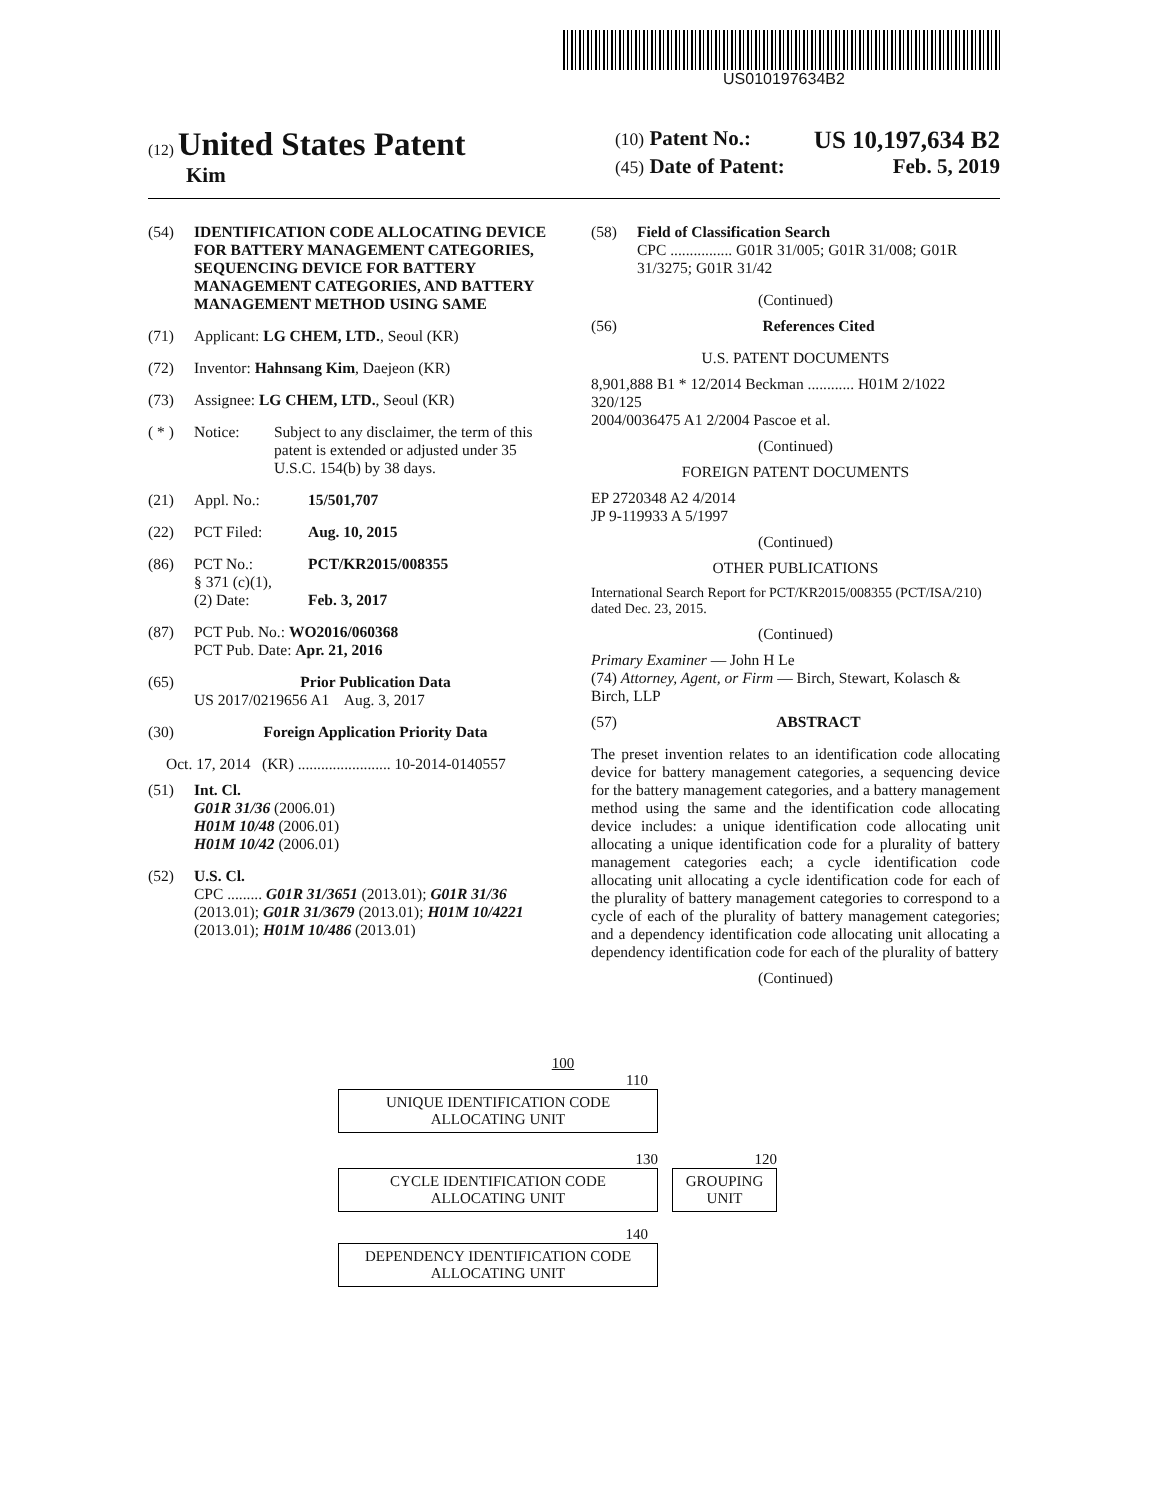US010197634B2
(12) United States Patent
Kim
(10) Patent No.: US 10,197,634 B2
(45) Date of Patent: Feb. 5, 2019
(54) IDENTIFICATION CODE ALLOCATING DEVICE FOR BATTERY MANAGEMENT CATEGORIES, SEQUENCING DEVICE FOR BATTERY MANAGEMENT CATEGORIES, AND BATTERY MANAGEMENT METHOD USING SAME
(71) Applicant: LG CHEM, LTD., Seoul (KR)
(72) Inventor: Hahnsang Kim, Daejeon (KR)
(73) Assignee: LG CHEM, LTD., Seoul (KR)
( * ) Notice: Subject to any disclaimer, the term of this patent is extended or adjusted under 35 U.S.C. 154(b) by 38 days.
(21) Appl. No.: 15/501,707
(22) PCT Filed: Aug. 10, 2015
(86) PCT No.: PCT/KR2015/008355
§ 371 (c)(1),
(2) Date: Feb. 3, 2017
(87) PCT Pub. No.: WO2016/060368
PCT Pub. Date: Apr. 21, 2016
(65) Prior Publication Data
US 2017/0219656 A1 Aug. 3, 2017
(30) Foreign Application Priority Data
Oct. 17, 2014 (KR) ........................ 10-2014-0140557
(51) Int. Cl.
G01R 31/36 (2006.01)
H01M 10/48 (2006.01)
H01M 10/42 (2006.01)
(52) U.S. Cl.
CPC ......... G01R 31/3651 (2013.01); G01R 31/36 (2013.01); G01R 31/3679 (2013.01); H01M 10/4221 (2013.01); H01M 10/486 (2013.01)
(58) Field of Classification Search
CPC ................ G01R 31/005; G01R 31/008; G01R 31/3275; G01R 31/42
(Continued)
(56) References Cited
U.S. PATENT DOCUMENTS
8,901,888 B1 * 12/2014 Beckman ............ H01M 2/1022 320/125
2004/0036475 A1 2/2004 Pascoe et al.
(Continued)
FOREIGN PATENT DOCUMENTS
EP 2720348 A2 4/2014
JP 9-119933 A 5/1997
(Continued)
OTHER PUBLICATIONS
International Search Report for PCT/KR2015/008355 (PCT/ISA/210) dated Dec. 23, 2015.
(Continued)
Primary Examiner — John H Le
(74) Attorney, Agent, or Firm — Birch, Stewart, Kolasch & Birch, LLP
(57) ABSTRACT
The preset invention relates to an identification code allocating device for battery management categories, a sequencing device for the battery management categories, and a battery management method using the same and the identification code allocating device includes: a unique identification code allocating unit allocating a unique identification code for a plurality of battery management categories each; a cycle identification code allocating unit allocating a cycle identification code for each of the plurality of battery management categories to correspond to a cycle of each of the plurality of battery management categories; and a dependency identification code allocating unit allocating a dependency identification code for each of the plurality of battery
(Continued)
100
110
UNIQUE IDENTIFICATION CODE
ALLOCATING UNIT
130
CYCLE IDENTIFICATION CODE
ALLOCATING UNIT
120
GROUPING
UNIT
140
DEPENDENCY IDENTIFICATION CODE
ALLOCATING UNIT